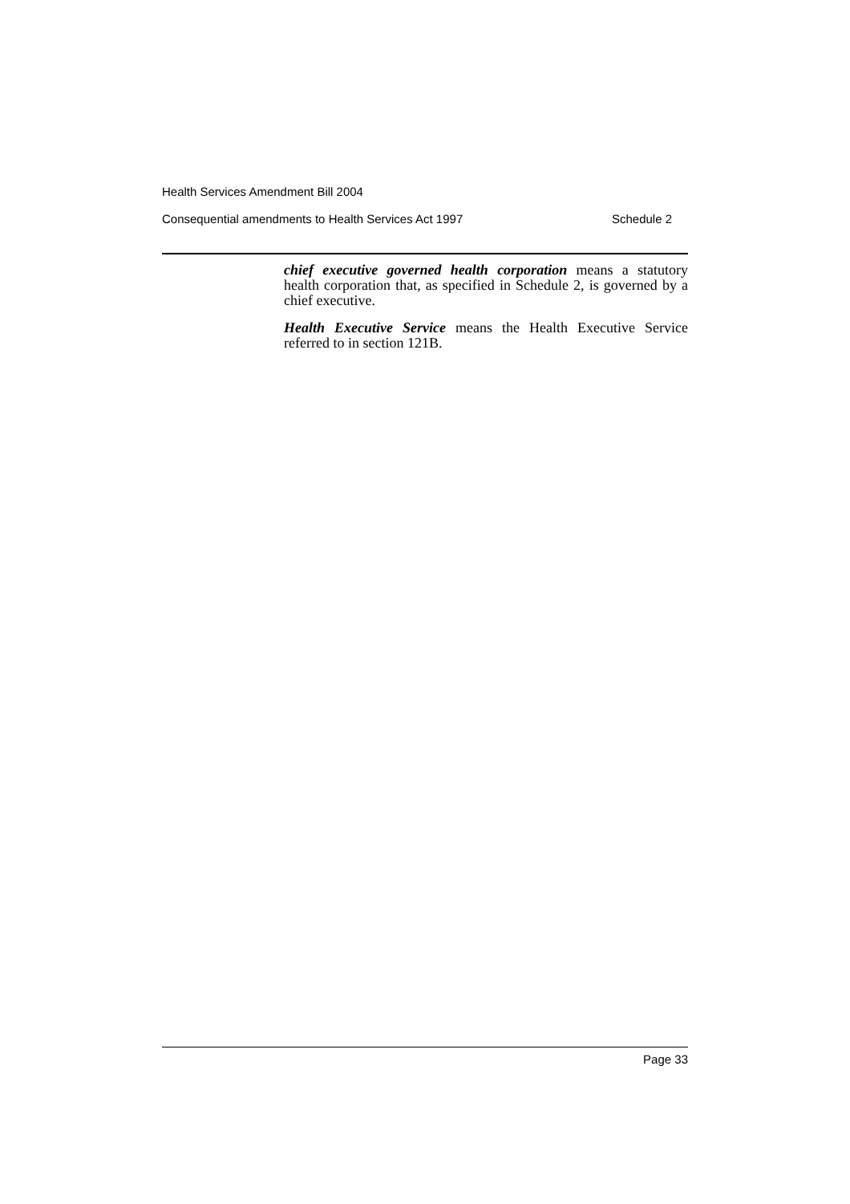Health Services Amendment Bill 2004
Consequential amendments to Health Services Act 1997 Schedule 2
chief executive governed health corporation means a statutory health corporation that, as specified in Schedule 2, is governed by a chief executive.
Health Executive Service means the Health Executive Service referred to in section 121B.
Page 33